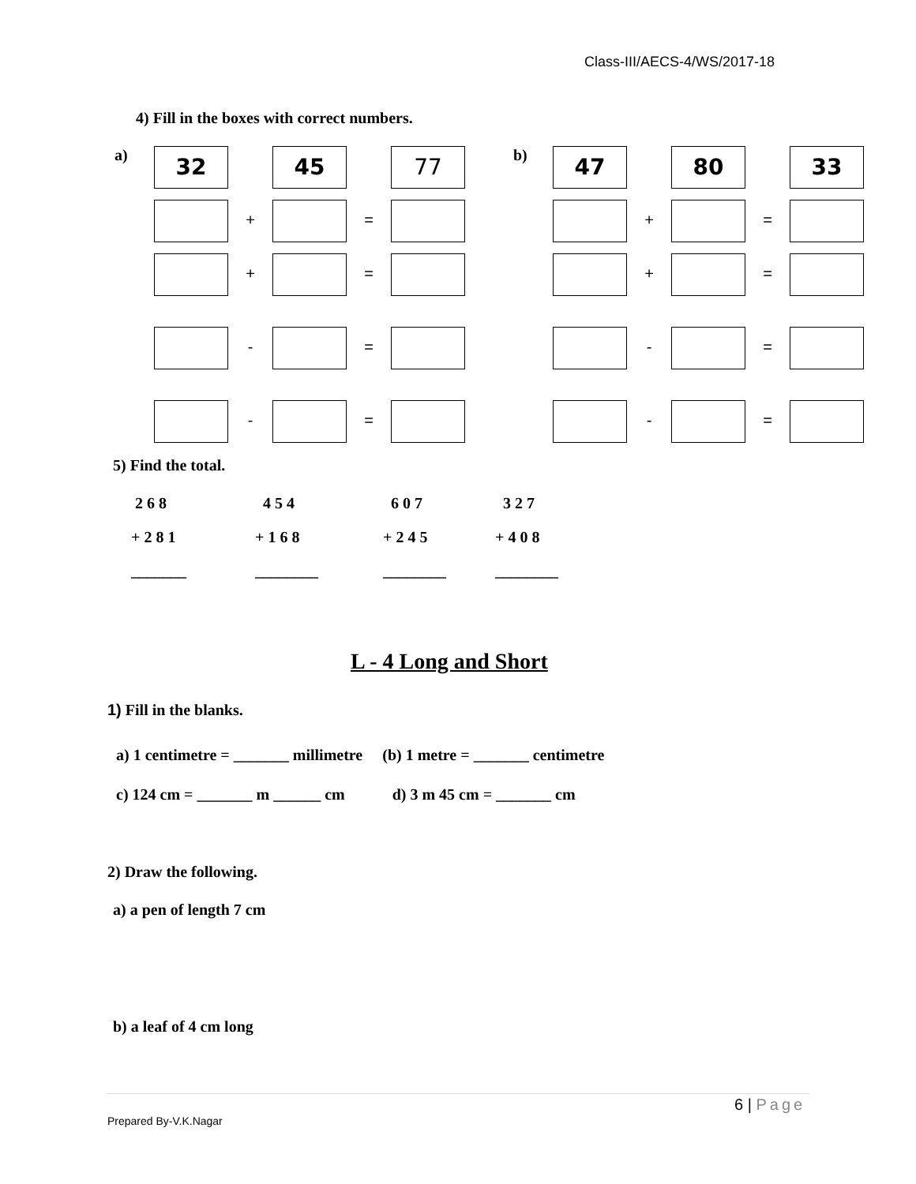Class-III/AECS-4/WS/2017-18
4) Fill in the boxes with correct numbers.
a) 32 45 77
+ =
+ =
- =
- =
b) 47 80 33
+ =
+ =
- =
- =
5) Find the total.
| 2 6 8 | 4 5 4 | 6 0 7 | 3 2 7 |
| + 2 8 1 | + 1 6 8 | + 2 4 5 | + 4 0 8 |
| _______ | ________ | ________ | ________ |
L - 4 Long and Short
1) Fill in the blanks.
a) 1 centimetre = _______ millimetre (b) 1 metre = _______ centimetre
c) 124 cm = _______ m ______ cm d) 3 m 45 cm = _______ cm
2) Draw the following.
a) a pen of length 7 cm
b) a leaf of 4 cm long
6 | Page
Prepared By-V.K.Nagar